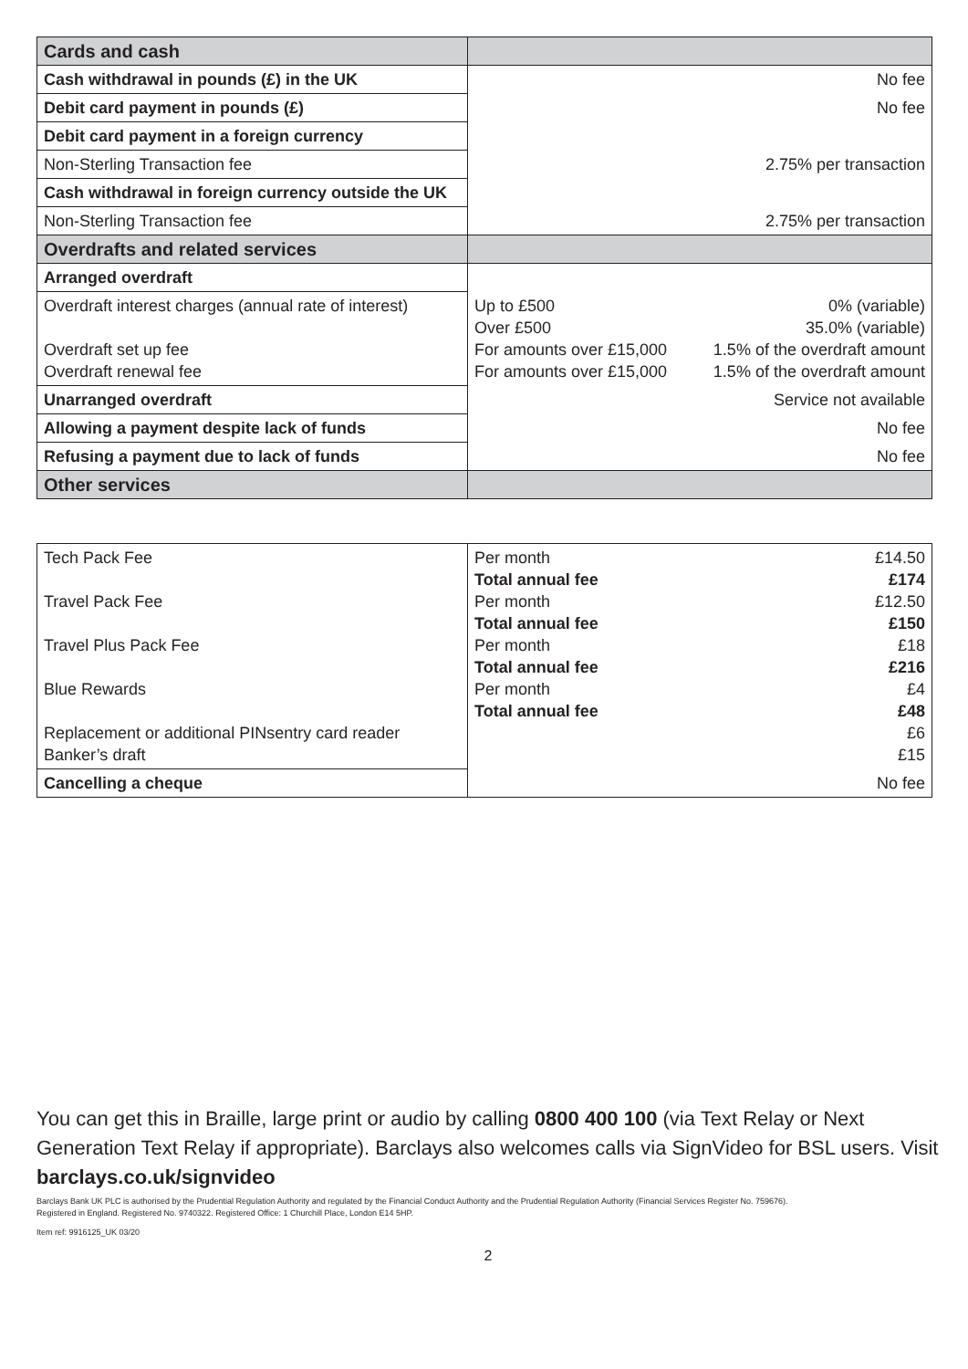| Cards and cash | |
| --- | --- |
| Cash withdrawal in pounds (£) in the UK | No fee |
| Debit card payment in pounds (£) | No fee |
| Debit card payment in a foreign currency | |
| Non-Sterling Transaction fee | 2.75% per transaction |
| Cash withdrawal in foreign currency outside the UK | |
| Non-Sterling Transaction fee | 2.75% per transaction |
| Overdrafts and related services | |
| Arranged overdraft | |
| Overdraft interest charges (annual rate of interest) Overdraft set up fee Overdraft renewal fee | Up to £500 0% (variable) Over £500 35.0% (variable) For amounts over £15,000 1.5% of the overdraft amount For amounts over £15,000 1.5% of the overdraft amount |
| Unarranged overdraft | Service not available |
| Allowing a payment despite lack of funds | No fee |
| Refusing a payment due to lack of funds | No fee |
| Other services | |
| Tech Pack Fee Travel Pack Fee Travel Plus Pack Fee Blue Rewards Replacement or additional PINsentry card reader Banker’s draft | Per month £14.50 Total annual fee £174 Per month £12.50 Total annual fee £150 Per month £18 Total annual fee £216 Per month £4 Total annual fee £48 £6 £15 |
| Cancelling a cheque | No fee |
You can get this in Braille, large print or audio by calling 0800 400 100 (via Text Relay or Next Generation Text Relay if appropriate). Barclays also welcomes calls via SignVideo for BSL users. Visit barclays.co.uk/signvideo
Barclays Bank UK PLC is authorised by the Prudential Regulation Authority and regulated by the Financial Conduct Authority and the Prudential Regulation Authority (Financial Services Register No. 759676).
Registered in England. Registered No. 9740322. Registered Office: 1 Churchill Place, London E14 5HP.
Item ref: 9916125_UK 03/20
2